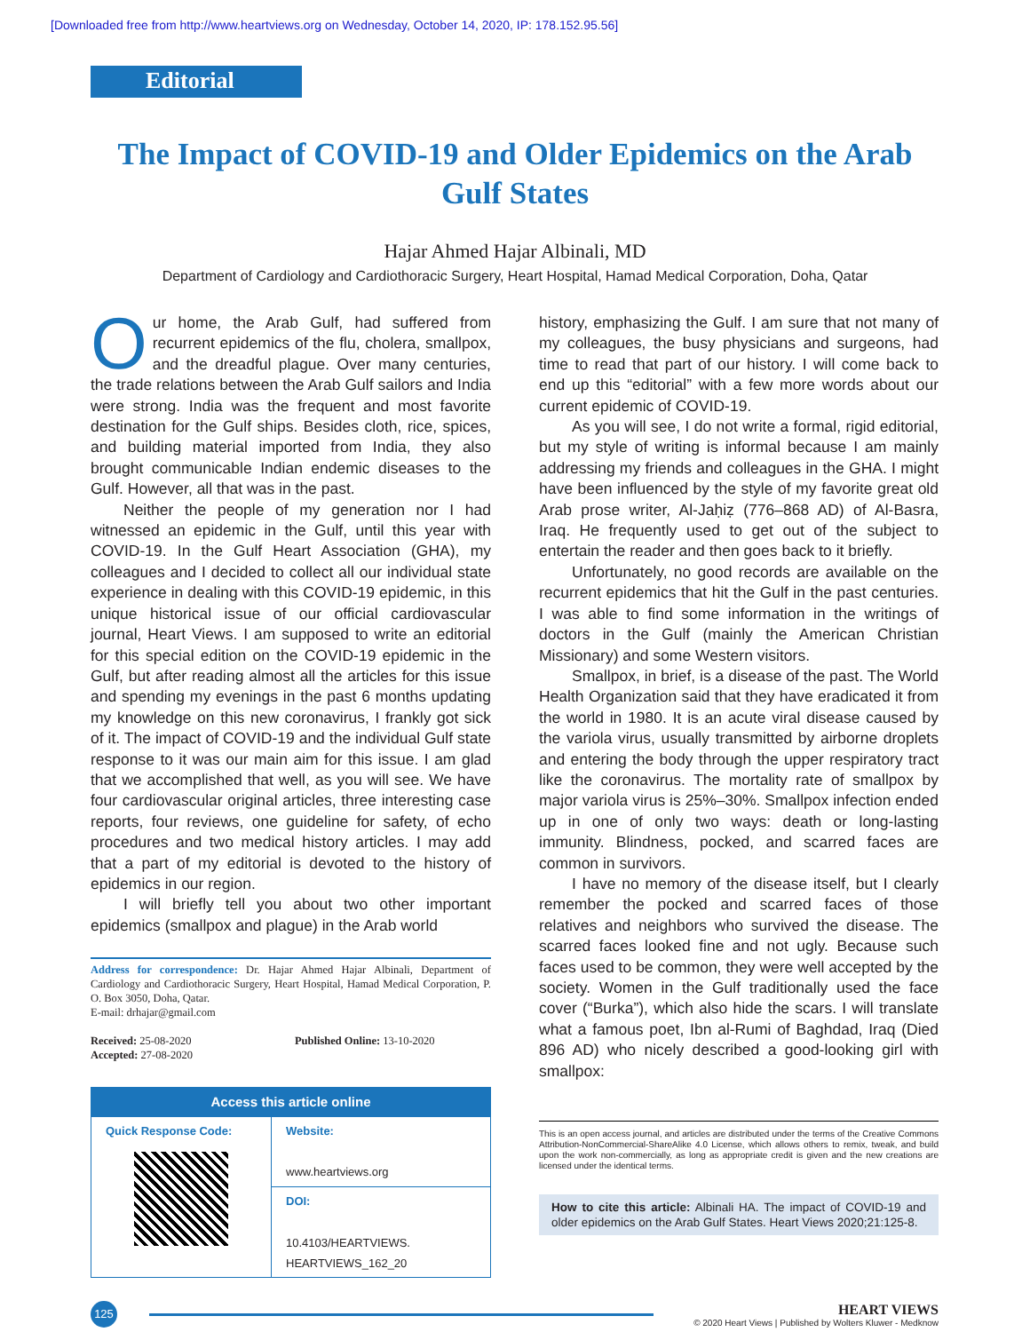[Downloaded free from http://www.heartviews.org on Wednesday, October 14, 2020, IP: 178.152.95.56]
Editorial
The Impact of COVID-19 and Older Epidemics on the Arab Gulf States
Hajar Ahmed Hajar Albinali, MD
Department of Cardiology and Cardiothoracic Surgery, Heart Hospital, Hamad Medical Corporation, Doha, Qatar
Our home, the Arab Gulf, had suffered from recurrent epidemics of the flu, cholera, smallpox, and the dreadful plague. Over many centuries, the trade relations between the Arab Gulf sailors and India were strong. India was the frequent and most favorite destination for the Gulf ships. Besides cloth, rice, spices, and building material imported from India, they also brought communicable Indian endemic diseases to the Gulf. However, all that was in the past.
Neither the people of my generation nor I had witnessed an epidemic in the Gulf, until this year with COVID-19. In the Gulf Heart Association (GHA), my colleagues and I decided to collect all our individual state experience in dealing with this COVID-19 epidemic, in this unique historical issue of our official cardiovascular journal, Heart Views. I am supposed to write an editorial for this special edition on the COVID-19 epidemic in the Gulf, but after reading almost all the articles for this issue and spending my evenings in the past 6 months updating my knowledge on this new coronavirus, I frankly got sick of it. The impact of COVID-19 and the individual Gulf state response to it was our main aim for this issue. I am glad that we accomplished that well, as you will see. We have four cardiovascular original articles, three interesting case reports, four reviews, one guideline for safety, of echo procedures and two medical history articles. I may add that a part of my editorial is devoted to the history of epidemics in our region.
I will briefly tell you about two other important epidemics (smallpox and plague) in the Arab world
Address for correspondence: Dr. Hajar Ahmed Hajar Albinali, Department of Cardiology and Cardiothoracic Surgery, Heart Hospital, Hamad Medical Corporation, P. O. Box 3050, Doha, Qatar.
E-mail: drhajar@gmail.com
Received: 25-08-2020
Accepted: 27-08-2020
Published Online: 13-10-2020
| Access this article online | |
| Quick Response Code: | Website: www.heartviews.org |
| | DOI: 10.4103/HEARTVIEWS. HEARTVIEWS_162_20 |
history, emphasizing the Gulf. I am sure that not many of my colleagues, the busy physicians and surgeons, had time to read that part of our history. I will come back to end up this “editorial” with a few more words about our current epidemic of COVID-19.
As you will see, I do not write a formal, rigid editorial, but my style of writing is informal because I am mainly addressing my friends and colleagues in the GHA. I might have been influenced by the style of my favorite great old Arab prose writer, Al-Jaḥiẓ (776–868 AD) of Al-Basra, Iraq. He frequently used to get out of the subject to entertain the reader and then goes back to it briefly.
Unfortunately, no good records are available on the recurrent epidemics that hit the Gulf in the past centuries. I was able to find some information in the writings of doctors in the Gulf (mainly the American Christian Missionary) and some Western visitors.
Smallpox, in brief, is a disease of the past. The World Health Organization said that they have eradicated it from the world in 1980. It is an acute viral disease caused by the variola virus, usually transmitted by airborne droplets and entering the body through the upper respiratory tract like the coronavirus. The mortality rate of smallpox by major variola virus is 25%–30%. Smallpox infection ended up in one of only two ways: death or long-lasting immunity. Blindness, pocked, and scarred faces are common in survivors.
I have no memory of the disease itself, but I clearly remember the pocked and scarred faces of those relatives and neighbors who survived the disease. The scarred faces looked fine and not ugly. Because such faces used to be common, they were well accepted by the society. Women in the Gulf traditionally used the face cover (“Burka”), which also hide the scars. I will translate what a famous poet, Ibn al-Rumi of Baghdad, Iraq (Died 896 AD) who nicely described a good-looking girl with smallpox:
This is an open access journal, and articles are distributed under the terms of the Creative Commons Attribution-NonCommercial-ShareAlike 4.0 License, which allows others to remix, tweak, and build upon the work non-commercially, as long as appropriate credit is given and the new creations are licensed under the identical terms.
How to cite this article: Albinali HA. The impact of COVID-19 and older epidemics on the Arab Gulf States. Heart Views 2020;21:125-8.
125
HEART VIEWS
© 2020 Heart Views | Published by Wolters Kluwer - Medknow